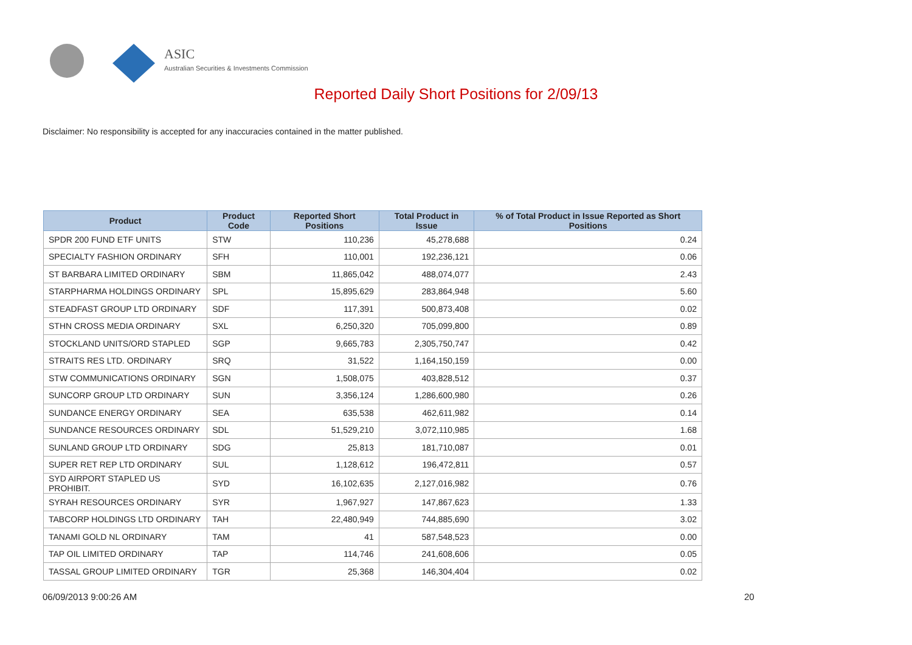ASIC
Australian Securities & Investments Commission
Reported Daily Short Positions for 2/09/13
Disclaimer: No responsibility is accepted for any inaccuracies contained in the matter published.
| Product | Product Code | Reported Short Positions | Total Product in Issue | % of Total Product in Issue Reported as Short Positions |
| --- | --- | --- | --- | --- |
| SPDR 200 FUND ETF UNITS | STW | 110,236 | 45,278,688 | 0.24 |
| SPECIALTY FASHION ORDINARY | SFH | 110,001 | 192,236,121 | 0.06 |
| ST BARBARA LIMITED ORDINARY | SBM | 11,865,042 | 488,074,077 | 2.43 |
| STARPHARMA HOLDINGS ORDINARY | SPL | 15,895,629 | 283,864,948 | 5.60 |
| STEADFAST GROUP LTD ORDINARY | SDF | 117,391 | 500,873,408 | 0.02 |
| STHN CROSS MEDIA ORDINARY | SXL | 6,250,320 | 705,099,800 | 0.89 |
| STOCKLAND UNITS/ORD STAPLED | SGP | 9,665,783 | 2,305,750,747 | 0.42 |
| STRAITS RES LTD. ORDINARY | SRQ | 31,522 | 1,164,150,159 | 0.00 |
| STW COMMUNICATIONS ORDINARY | SGN | 1,508,075 | 403,828,512 | 0.37 |
| SUNCORP GROUP LTD ORDINARY | SUN | 3,356,124 | 1,286,600,980 | 0.26 |
| SUNDANCE ENERGY ORDINARY | SEA | 635,538 | 462,611,982 | 0.14 |
| SUNDANCE RESOURCES ORDINARY | SDL | 51,529,210 | 3,072,110,985 | 1.68 |
| SUNLAND GROUP LTD ORDINARY | SDG | 25,813 | 181,710,087 | 0.01 |
| SUPER RET REP LTD ORDINARY | SUL | 1,128,612 | 196,472,811 | 0.57 |
| SYD AIRPORT STAPLED US PROHIBIT. | SYD | 16,102,635 | 2,127,016,982 | 0.76 |
| SYRAH RESOURCES ORDINARY | SYR | 1,967,927 | 147,867,623 | 1.33 |
| TABCORP HOLDINGS LTD ORDINARY | TAH | 22,480,949 | 744,885,690 | 3.02 |
| TANAMI GOLD NL ORDINARY | TAM | 41 | 587,548,523 | 0.00 |
| TAP OIL LIMITED ORDINARY | TAP | 114,746 | 241,608,606 | 0.05 |
| TASSAL GROUP LIMITED ORDINARY | TGR | 25,368 | 146,304,404 | 0.02 |
06/09/2013 9:00:26 AM 20